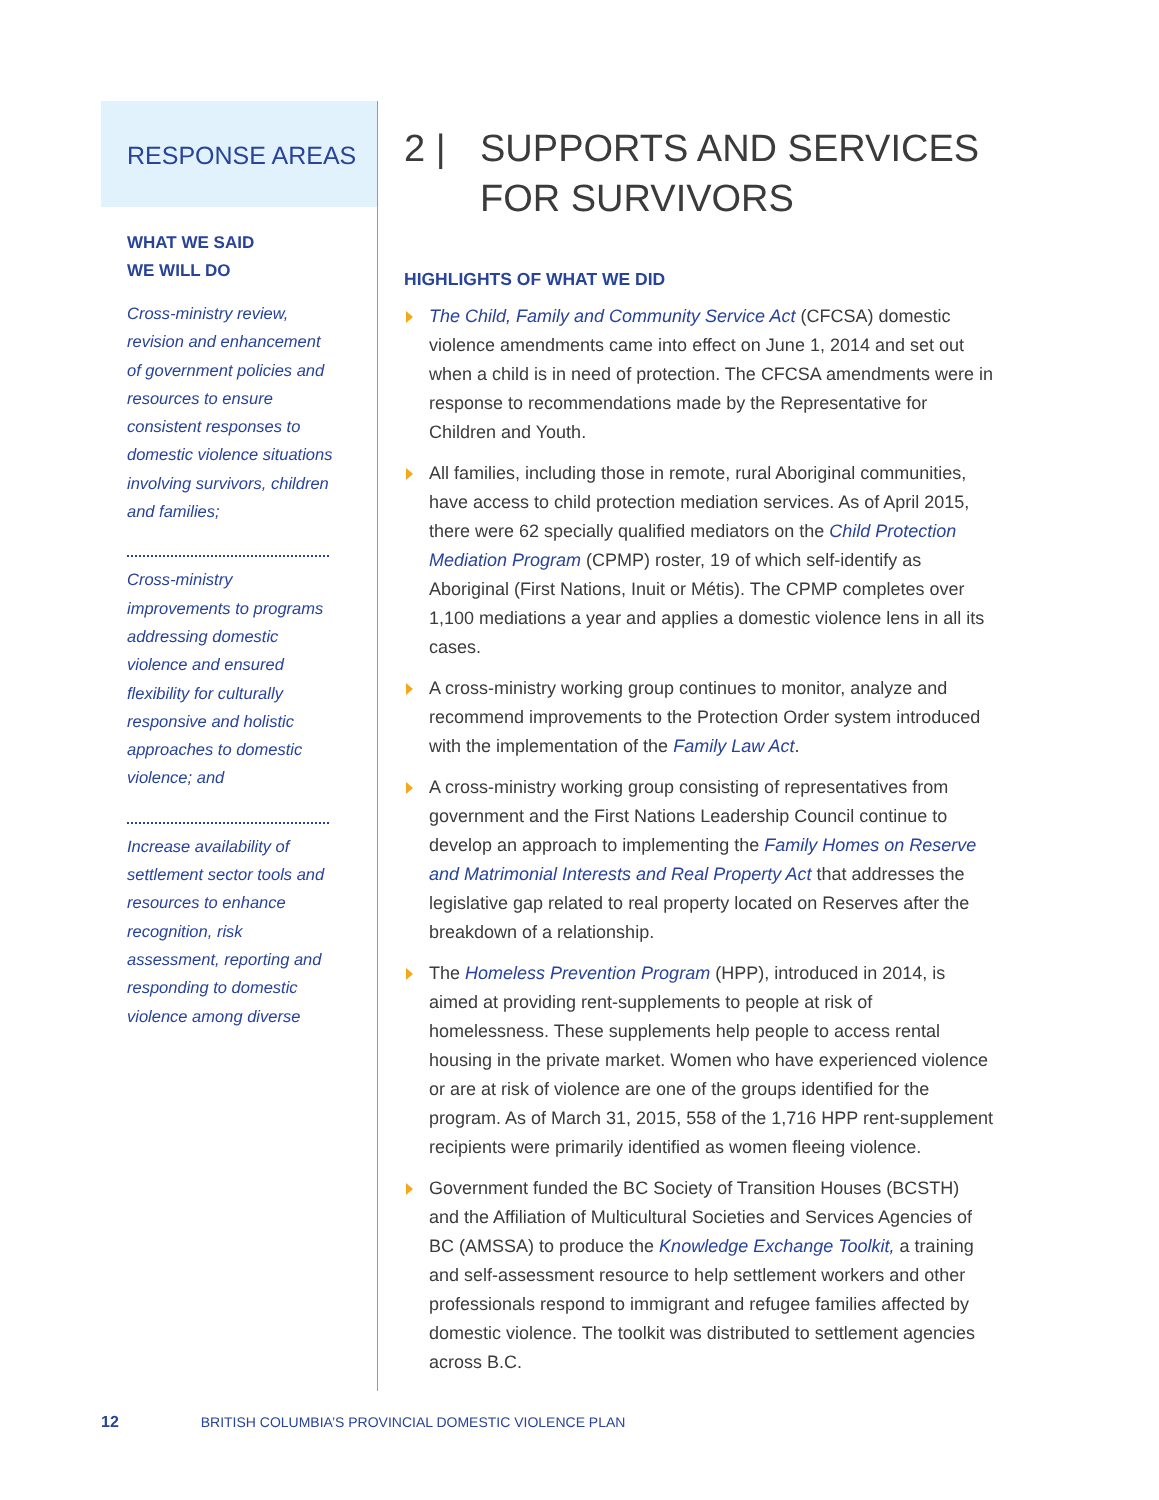RESPONSE AREAS
WHAT WE SAID
WE WILL DO
Cross-ministry review, revision and enhancement of government policies and resources to ensure consistent responses to domestic violence situations involving survivors, children and families;
Cross-ministry improvements to programs addressing domestic violence and ensured flexibility for culturally responsive and holistic approaches to domestic violence; and
Increase availability of settlement sector tools and resources to enhance recognition, risk assessment, reporting and responding to domestic violence among diverse
2 | SUPPORTS AND SERVICES
FOR SURVIVORS
HIGHLIGHTS OF WHAT WE DID
The Child, Family and Community Service Act (CFCSA) domestic violence amendments came into effect on June 1, 2014 and set out when a child is in need of protection. The CFCSA amendments were in response to recommendations made by the Representative for Children and Youth.
All families, including those in remote, rural Aboriginal communities, have access to child protection mediation services. As of April 2015, there were 62 specially qualified mediators on the Child Protection Mediation Program (CPMP) roster, 19 of which self-identify as Aboriginal (First Nations, Inuit or Métis). The CPMP completes over 1,100 mediations a year and applies a domestic violence lens in all its cases.
A cross-ministry working group continues to monitor, analyze and recommend improvements to the Protection Order system introduced with the implementation of the Family Law Act.
A cross-ministry working group consisting of representatives from government and the First Nations Leadership Council continue to develop an approach to implementing the Family Homes on Reserve and Matrimonial Interests and Real Property Act that addresses the legislative gap related to real property located on Reserves after the breakdown of a relationship.
The Homeless Prevention Program (HPP), introduced in 2014, is aimed at providing rent-supplements to people at risk of homelessness. These supplements help people to access rental housing in the private market. Women who have experienced violence or are at risk of violence are one of the groups identified for the program. As of March 31, 2015, 558 of the 1,716 HPP rent-supplement recipients were primarily identified as women fleeing violence.
Government funded the BC Society of Transition Houses (BCSTH) and the Affiliation of Multicultural Societies and Services Agencies of BC (AMSSA) to produce the Knowledge Exchange Toolkit, a training and self-assessment resource to help settlement workers and other professionals respond to immigrant and refugee families affected by domestic violence. The toolkit was distributed to settlement agencies across B.C.
12 BRITISH COLUMBIA’S PROVINCIAL DOMESTIC VIOLENCE PLAN